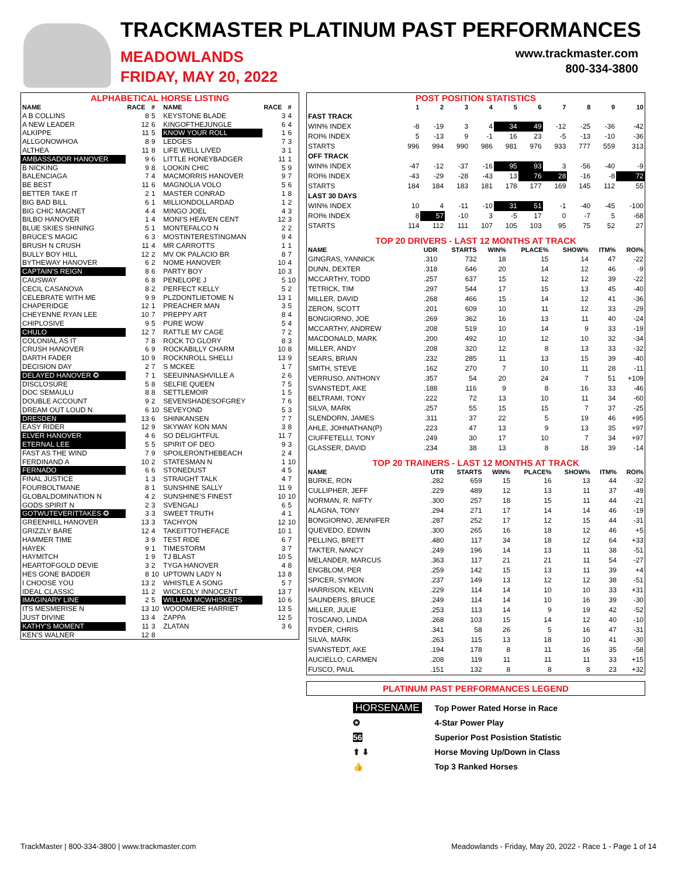TRACKMASTER PLATINUM PAST PERFORMANCES
MEADOWLANDS
FRIDAY, MAY 20, 2022
www.trackmaster.com
800-334-3800
ALPHABETICAL HORSE LISTING
| NAME | RACE | # | NAME | RACE | # |
| --- | --- | --- | --- | --- | --- |
| A B COLLINS | 8 | 5 | KEYSTONE BLADE | 3 | 4 |
| A NEW LEADER | 12 | 6 | KINGOFTHEJUNGLE | 6 | 4 |
| ALKIPPE | 11 | 5 | KNOW YOUR ROLL | 1 | 6 |
| ALLGONOWHOA | 8 | 9 | LEDGES | 7 | 3 |
| ALTHEA | 11 | 8 | LIFE WELL LIVED | 3 | 1 |
| AMBASSADOR HANOVER | 9 | 6 | LITTLE HONEYBADGER | 11 | 1 |
| B NICKING | 9 | 8 | LOOKIN CHIC | 5 | 9 |
| BALENCIAGA | 7 | 4 | MACMORRIS HANOVER | 9 | 7 |
| BE BEST | 11 | 6 | MAGNOLIA VOLO | 5 | 6 |
| BETTER TAKE IT | 2 | 1 | MASTER CONRAD | 1 | 8 |
| BIG BAD BILL | 6 | 1 | MILLIONDOLLARDAD | 1 | 2 |
| BIG CHIC MAGNET | 4 | 4 | MINGO JOEL | 4 | 3 |
| BILBO HANOVER | 1 | 4 | MONI'S HEAVEN CENT | 12 | 3 |
| BLUE SKIES SHINING | 5 | 1 | MONTEFALCO N | 2 | 2 |
| BRUCE'S MAGIC | 6 | 3 | MOSTINTERESTINGMAN | 9 | 4 |
| BRUSH N CRUSH | 11 | 4 | MR CARROTTS | 1 | 1 |
| BULLY BOY HILL | 12 | 2 | MV OK PALACIO BR | 8 | 7 |
| BYTHEWAY HANOVER | 6 | 2 | NOME HANOVER | 10 | 4 |
| CAPTAIN'S REIGN | 8 | 6 | PARTY BOY | 10 | 3 |
| CAUSWAY | 6 | 8 | PENELOPE J | 5 | 10 |
| CECIL CASANOVA | 8 | 2 | PERFECT KELLY | 5 | 2 |
| CELEBRATE WITH ME | 9 | 9 | PLZDONTLIETOME N | 13 | 1 |
| CHAPERIDGE | 12 | 1 | PREACHER MAN | 3 | 5 |
| CHEYENNE RYAN LEE | 10 | 7 | PREPPY ART | 8 | 4 |
| CHIPLOSIVE | 9 | 5 | PURE WOW | 5 | 4 |
| CHULO | 12 | 7 | RATTLE MY CAGE | 7 | 2 |
| COLONIAL AS IT | 7 | 8 | ROCK TO GLORY | 8 | 3 |
| CRUSH HANOVER | 6 | 9 | ROCKABILLY CHARM | 10 | 8 |
| DARTH FADER | 10 | 9 | ROCKNROLL SHELLI | 13 | 9 |
| DECISION DAY | 2 | 7 | S MCKEE | 1 | 7 |
| DELAYED HANOVER ✪ | 7 | 1 | SEEUINNASHVILLE A | 2 | 6 |
| DISCLOSURE | 5 | 8 | SELFIE QUEEN | 7 | 5 |
| DOC SEMAULU | 8 | 8 | SETTLEMOIR | 1 | 5 |
| DOUBLE ACCOUNT | 9 | 2 | SEVENSHADESOFGREY | 7 | 6 |
| DREAM OUT LOUD N | 6 | 10 | SEVEYOND | 5 | 3 |
| DRESDEN | 13 | 6 | SHINKANSEN | 7 | 7 |
| EASY RIDER | 12 | 9 | SKYWAY KON MAN | 3 | 8 |
| ELVER HANOVER | 4 | 6 | SO DELIGHTFUL | 11 | 7 |
| ETERNAL LEE | 5 | 5 | SPIRIT OF DEO | 9 | 3 |
| FAST AS THE WIND | 7 | 9 | SPOILERONTHEBEACH | 2 | 4 |
| FERDINAND A | 10 | 2 | STATESMAN N | 1 | 10 |
| FERNADO | 6 | 6 | STONEDUST | 4 | 5 |
| FINAL JUSTICE | 1 | 3 | STRAIGHT TALK | 4 | 7 |
| FOURBOLTMANE | 8 | 1 | SUNSHINE SALLY | 11 | 9 |
| GLOBALDOMINATION N | 4 | 2 | SUNSHINE'S FINEST | 10 | 10 |
| GODS SPIRIT N | 2 | 3 | SVENGALI | 6 | 5 |
| GOTWUTEVERITTAKES ✪ | 3 | 3 | SWEET TRUTH | 4 | 1 |
| GREENHILL HANOVER | 13 | 3 | TACHYON | 12 | 10 |
| GRIZZLY BARE | 12 | 4 | TAKEITTOTHEFACE | 10 | 1 |
| HAMMER TIME | 3 | 9 | TEST RIDE | 6 | 7 |
| HAYEK | 9 | 1 | TIMESTORM | 3 | 7 |
| HAYMITCH | 1 | 9 | TJ BLAST | 10 | 5 |
| HEARTOFGOLD DEVIE | 3 | 2 | TYGA HANOVER | 4 | 8 |
| HES GONE BADDER | 8 | 10 | UPTOWN LADY N | 13 | 8 |
| I CHOOSE YOU | 13 | 2 | WHISTLE A SONG | 5 | 7 |
| IDEAL CLASSIC | 11 | 2 | WICKEDLY INNOCENT | 13 | 7 |
| IMAGINARY LINE | 2 | 5 | WILLIAM MCWHISKERS | 10 | 6 |
| ITS MESMERISE N | 13 | 10 | WOODMERE HARRIET | 13 | 5 |
| JUST DIVINE | 13 | 4 | ZAPPA | 12 | 5 |
| KATHY'S MOMENT | 11 | 3 | ZLATAN | 3 | 6 |
| KEN'S WALNER | 12 | 8 | | | |
POST POSITION STATISTICS
| | 1 | 2 | 3 | 4 | 5 | 6 | 7 | 8 | 9 | 10 |
| --- | --- | --- | --- | --- | --- | --- | --- | --- | --- | --- |
| FAST TRACK | | | | | | | | | | |
| WIN% INDEX | -8 | -19 | 3 | 4 | 34 | 49 | -12 | -25 | -36 | -42 |
| ROI% INDEX | 5 | -13 | 9 | -1 | 16 | 23 | -5 | -13 | -10 | -36 |
| STARTS | 996 | 994 | 990 | 986 | 981 | 976 | 933 | 777 | 559 | 313 |
| OFF TRACK | | | | | | | | | | |
| WIN% INDEX | -47 | -12 | -37 | -16 | 95 | 93 | 3 | -56 | -40 | -9 |
| ROI% INDEX | -43 | -29 | -28 | -43 | 13 | 76 | 28 | -16 | -8 | 72 |
| STARTS | 184 | 184 | 183 | 181 | 178 | 177 | 169 | 145 | 112 | 55 |
| LAST 30 DAYS | | | | | | | | | | |
| WIN% INDEX | 10 | 4 | -11 | -10 | 31 | 51 | -1 | -40 | -45 | -100 |
| ROI% INDEX | 8 | 57 | -10 | 3 | -5 | 17 | 0 | -7 | 5 | -68 |
| STARTS | 114 | 112 | 111 | 107 | 105 | 103 | 95 | 75 | 52 | 27 |
TOP 20 DRIVERS - LAST 12 MONTHS AT TRACK
| NAME | UDR | STARTS | WIN% | PLACE% | SHOW% | ITM% | ROI% |
| --- | --- | --- | --- | --- | --- | --- | --- |
| GINGRAS, YANNICK | .310 | 732 | 18 | 15 | 14 | 47 | -22 |
| DUNN, DEXTER | .318 | 646 | 20 | 14 | 12 | 46 | -9 |
| MCCARTHY, TODD | .257 | 637 | 15 | 12 | 12 | 39 | -22 |
| TETRICK, TIM | .297 | 544 | 17 | 15 | 13 | 45 | -40 |
| MILLER, DAVID | .268 | 466 | 15 | 14 | 12 | 41 | -36 |
| ZERON, SCOTT | .201 | 609 | 10 | 11 | 12 | 33 | -29 |
| BONGIORNO, JOE | .269 | 362 | 16 | 13 | 11 | 40 | -24 |
| MCCARTHY, ANDREW | .208 | 519 | 10 | 14 | 9 | 33 | -19 |
| MACDONALD, MARK | .200 | 492 | 10 | 12 | 10 | 32 | -34 |
| MILLER, ANDY | .208 | 320 | 12 | 8 | 13 | 33 | -32 |
| SEARS, BRIAN | .232 | 285 | 11 | 13 | 15 | 39 | -40 |
| SMITH, STEVE | .162 | 270 | 7 | 10 | 11 | 28 | -11 |
| VERRUSO, ANTHONY | .357 | 54 | 20 | 24 | 7 | 51 | +109 |
| SVANSTEDT, AKE | .188 | 116 | 9 | 8 | 16 | 33 | -46 |
| BELTRAMI, TONY | .222 | 72 | 13 | 10 | 11 | 34 | -60 |
| SILVA, MARK | .257 | 55 | 15 | 15 | 7 | 37 | -25 |
| SLENDORN, JAMES | .311 | 37 | 22 | 5 | 19 | 46 | +95 |
| AHLE, JOHNATHAN(P) | .223 | 47 | 13 | 9 | 13 | 35 | +97 |
| CIUFFETELLI, TONY | .249 | 30 | 17 | 10 | 7 | 34 | +97 |
| GLASSER, DAVID | .234 | 38 | 13 | 8 | 18 | 39 | -14 |
TOP 20 TRAINERS - LAST 12 MONTHS AT TRACK
| NAME | UTR | STARTS | WIN% | PLACE% | SHOW% | ITM% | ROI% |
| --- | --- | --- | --- | --- | --- | --- | --- |
| BURKE, RON | .282 | 659 | 15 | 16 | 13 | 44 | -32 |
| CULLIPHER, JEFF | .229 | 489 | 12 | 13 | 11 | 37 | -49 |
| NORMAN, R. NIFTY | .300 | 257 | 18 | 15 | 11 | 44 | -21 |
| ALAGNA, TONY | .294 | 271 | 17 | 14 | 14 | 46 | -19 |
| BONGIORNO, JENNIFER | .287 | 252 | 17 | 12 | 15 | 44 | -31 |
| QUEVEDO, EDWIN | .300 | 265 | 16 | 18 | 12 | 46 | +5 |
| PELLING, BRETT | .480 | 117 | 34 | 18 | 12 | 64 | +33 |
| TAKTER, NANCY | .249 | 196 | 14 | 13 | 11 | 38 | -51 |
| MELANDER, MARCUS | .363 | 117 | 21 | 21 | 11 | 54 | -27 |
| ENGBLOM, PER | .259 | 142 | 15 | 13 | 11 | 39 | +4 |
| SPICER, SYMON | .237 | 149 | 13 | 12 | 12 | 38 | -51 |
| HARRISON, KELVIN | .229 | 114 | 14 | 10 | 10 | 33 | +31 |
| SAUNDERS, BRUCE | .249 | 114 | 14 | 10 | 16 | 39 | -30 |
| MILLER, JULIE | .253 | 113 | 14 | 9 | 19 | 42 | -52 |
| TOSCANO, LINDA | .268 | 103 | 15 | 14 | 12 | 40 | -10 |
| RYDER, CHRIS | .341 | 58 | 26 | 5 | 16 | 47 | -31 |
| SILVA, MARK | .263 | 115 | 13 | 18 | 10 | 41 | -30 |
| SVANSTEDT, AKE | .194 | 178 | 8 | 11 | 16 | 35 | -58 |
| AUCIELLO, CARMEN | .208 | 119 | 11 | 11 | 11 | 33 | +15 |
| FUSCO, PAUL | .151 | 132 | 8 | 8 | 8 | 23 | +32 |
PLATINUM PAST PERFORMANCES LEGEND
| HORSENAME | Top Power Rated Horse in Race |
| ✪ | 4-Star Power Play |
| 56 | Superior Post Posistion Statistic |
| ⬆ ⬇ | Horse Moving Up/Down in Class |
| 👍 | Top 3 Ranked Horses |
TrackMaster | 800-334-3800 | www.trackmaster.com Meadowlands - Friday, May 20, 2022 - Race 1 - Page 1 of 14